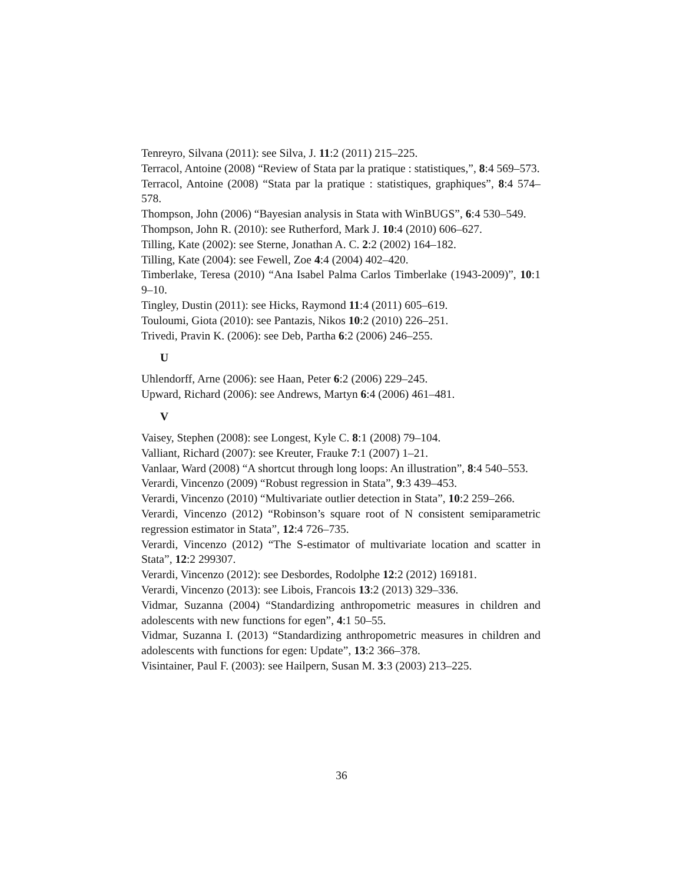Tenreyro, Silvana (2011): see Silva, J. 11:2 (2011) 215–225.
Terracol, Antoine (2008) “Review of Stata par la pratique : statistiques,”, 8:4 569–573.
Terracol, Antoine (2008) “Stata par la pratique : statistiques, graphiques”, 8:4 574–578.
Thompson, John (2006) “Bayesian analysis in Stata with WinBUGS”, 6:4 530–549.
Thompson, John R. (2010): see Rutherford, Mark J. 10:4 (2010) 606–627.
Tilling, Kate (2002): see Sterne, Jonathan A. C. 2:2 (2002) 164–182.
Tilling, Kate (2004): see Fewell, Zoe 4:4 (2004) 402–420.
Timberlake, Teresa (2010) “Ana Isabel Palma Carlos Timberlake (1943-2009)”, 10:1 9–10.
Tingley, Dustin (2011): see Hicks, Raymond 11:4 (2011) 605–619.
Touloumi, Giota (2010): see Pantazis, Nikos 10:2 (2010) 226–251.
Trivedi, Pravin K. (2006): see Deb, Partha 6:2 (2006) 246–255.
U
Uhlendorff, Arne (2006): see Haan, Peter 6:2 (2006) 229–245.
Upward, Richard (2006): see Andrews, Martyn 6:4 (2006) 461–481.
V
Vaisey, Stephen (2008): see Longest, Kyle C. 8:1 (2008) 79–104.
Valliant, Richard (2007): see Kreuter, Frauke 7:1 (2007) 1–21.
Vanlaar, Ward (2008) “A shortcut through long loops: An illustration”, 8:4 540–553.
Verardi, Vincenzo (2009) “Robust regression in Stata”, 9:3 439–453.
Verardi, Vincenzo (2010) “Multivariate outlier detection in Stata”, 10:2 259–266.
Verardi, Vincenzo (2012) “Robinson’s square root of N consistent semiparametric regression estimator in Stata”, 12:4 726–735.
Verardi, Vincenzo (2012) “The S-estimator of multivariate location and scatter in Stata”, 12:2 299307.
Verardi, Vincenzo (2012): see Desbordes, Rodolphe 12:2 (2012) 169181.
Verardi, Vincenzo (2013): see Libois, Francois 13:2 (2013) 329–336.
Vidmar, Suzanna (2004) “Standardizing anthropometric measures in children and adolescents with new functions for egen”, 4:1 50–55.
Vidmar, Suzanna I. (2013) “Standardizing anthropometric measures in children and adolescents with functions for egen: Update”, 13:2 366–378.
Visintainer, Paul F. (2003): see Hailpern, Susan M. 3:3 (2003) 213–225.
36